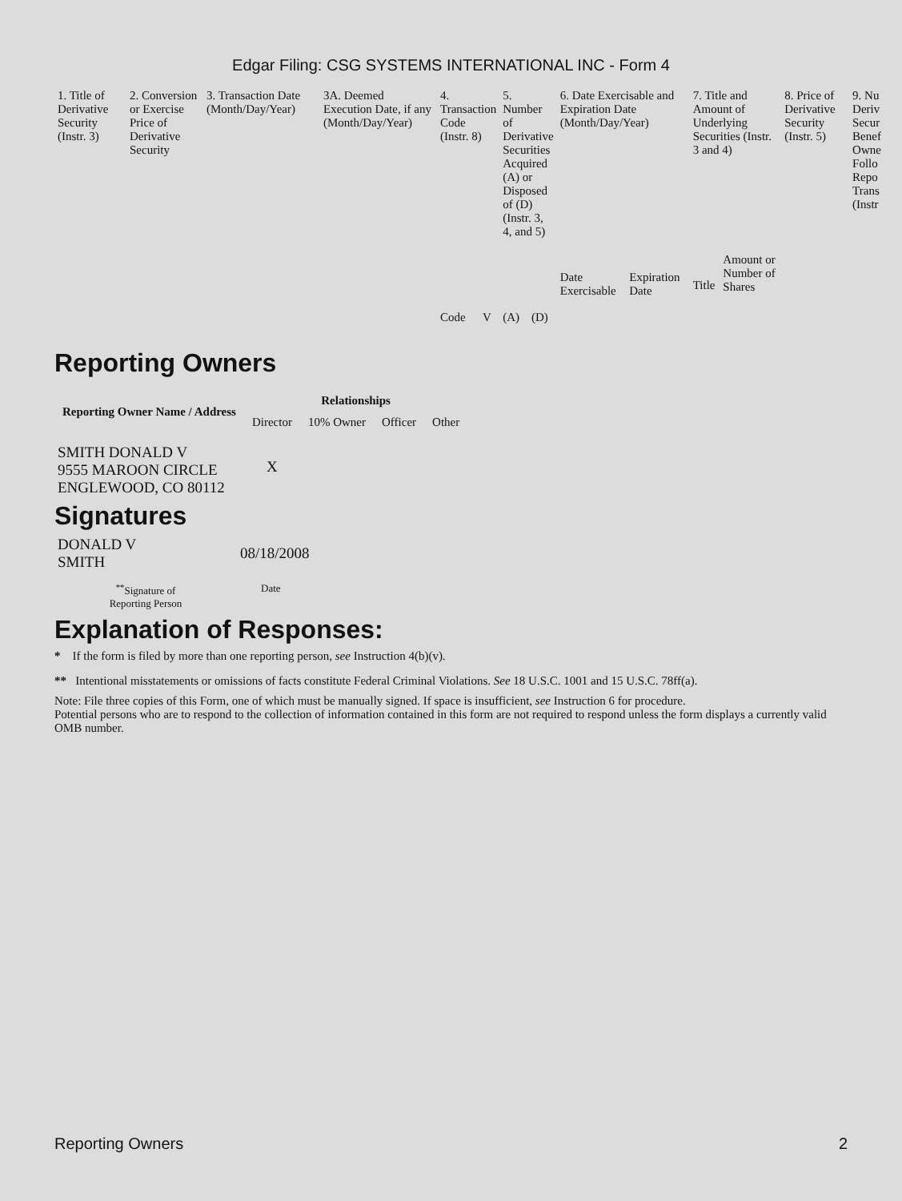Edgar Filing: CSG SYSTEMS INTERNATIONAL INC - Form 4
| 1. Title of Derivative Security (Instr. 3) | 2. Conversion or Exercise Price of Derivative Security | 3. Transaction Date (Month/Day/Year) | 3A. Deemed Execution Date, if any (Month/Day/Year) | 4. Transaction Code (Instr. 8) | | 5. Number of Derivative Securities Acquired (A) or Disposed of (D) (Instr. 3, 4, and 5) | | 6. Date Exercisable and Expiration Date (Month/Day/Year) | | 7. Title and Amount of Underlying Securities (Instr. 3 and 4) | | 8. Price of Derivative Security (Instr. 5) | 9. Nu Deriv Secur Benef Owne Follo Repo Trans (Instr |
| --- | --- | --- | --- | --- | --- | --- | --- | --- | --- | --- | --- | --- | --- |
| | | | | Code | V | (A) | (D) | Date Exercisable | Expiration Date | Title | Amount or Number of Shares | | |
Reporting Owners
| Reporting Owner Name / Address | Relationships | | | |
| --- | --- | --- | --- | --- |
| | Director | 10% Owner | Officer | Other |
| SMITH DONALD V 9555 MAROON CIRCLE ENGLEWOOD, CO 80112 | X | | | |
Signatures
| DONALD V SMITH | 08/18/2008 |
| <sup>**</sup> Signature of Reporting Person | Date |
Explanation of Responses:
* If the form is filed by more than one reporting person, see Instruction 4(b)(v).
** Intentional misstatements or omissions of facts constitute Federal Criminal Violations. See 18 U.S.C. 1001 and 15 U.S.C. 78ff(a).
Note: File three copies of this Form, one of which must be manually signed. If space is insufficient, see Instruction 6 for procedure.
Potential persons who are to respond to the collection of information contained in this form are not required to respond unless the form displays a currently valid OMB number.
Reporting Owners 2